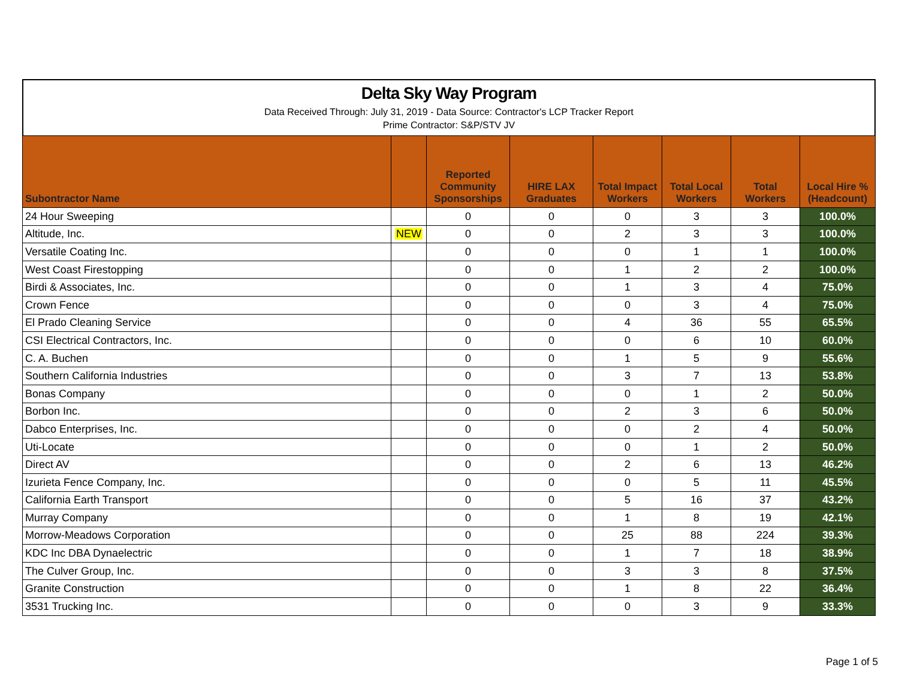Delta Sky Way Program
Data Received Through: July 31, 2019 - Data Source: Contractor's LCP Tracker Report
Prime Contractor: S&P/STV JV
| Subontractor Name | | Reported Community Sponsorships | HIRE LAX Graduates | Total Impact Workers | Total Local Workers | Total Workers | Local Hire % (Headcount) |
| --- | --- | --- | --- | --- | --- | --- | --- |
| 24 Hour Sweeping | | 0 | 0 | 0 | 3 | 3 | 100.0% |
| Altitude, Inc. | NEW | 0 | 0 | 2 | 3 | 3 | 100.0% |
| Versatile Coating Inc. | | 0 | 0 | 0 | 1 | 1 | 100.0% |
| West Coast Firestopping | | 0 | 0 | 1 | 2 | 2 | 100.0% |
| Birdi & Associates, Inc. | | 0 | 0 | 1 | 3 | 4 | 75.0% |
| Crown Fence | | 0 | 0 | 0 | 3 | 4 | 75.0% |
| El Prado Cleaning Service | | 0 | 0 | 4 | 36 | 55 | 65.5% |
| CSI Electrical Contractors, Inc. | | 0 | 0 | 0 | 6 | 10 | 60.0% |
| C. A. Buchen | | 0 | 0 | 1 | 5 | 9 | 55.6% |
| Southern California Industries | | 0 | 0 | 3 | 7 | 13 | 53.8% |
| Bonas Company | | 0 | 0 | 0 | 1 | 2 | 50.0% |
| Borbon Inc. | | 0 | 0 | 2 | 3 | 6 | 50.0% |
| Dabco Enterprises, Inc. | | 0 | 0 | 0 | 2 | 4 | 50.0% |
| Uti-Locate | | 0 | 0 | 0 | 1 | 2 | 50.0% |
| Direct AV | | 0 | 0 | 2 | 6 | 13 | 46.2% |
| Izurieta Fence Company, Inc. | | 0 | 0 | 0 | 5 | 11 | 45.5% |
| California Earth Transport | | 0 | 0 | 5 | 16 | 37 | 43.2% |
| Murray Company | | 0 | 0 | 1 | 8 | 19 | 42.1% |
| Morrow-Meadows Corporation | | 0 | 0 | 25 | 88 | 224 | 39.3% |
| KDC Inc DBA Dynaelectric | | 0 | 0 | 1 | 7 | 18 | 38.9% |
| The Culver Group, Inc. | | 0 | 0 | 3 | 3 | 8 | 37.5% |
| Granite Construction | | 0 | 0 | 1 | 8 | 22 | 36.4% |
| 3531 Trucking Inc. | | 0 | 0 | 0 | 3 | 9 | 33.3% |
Page 1 of 5